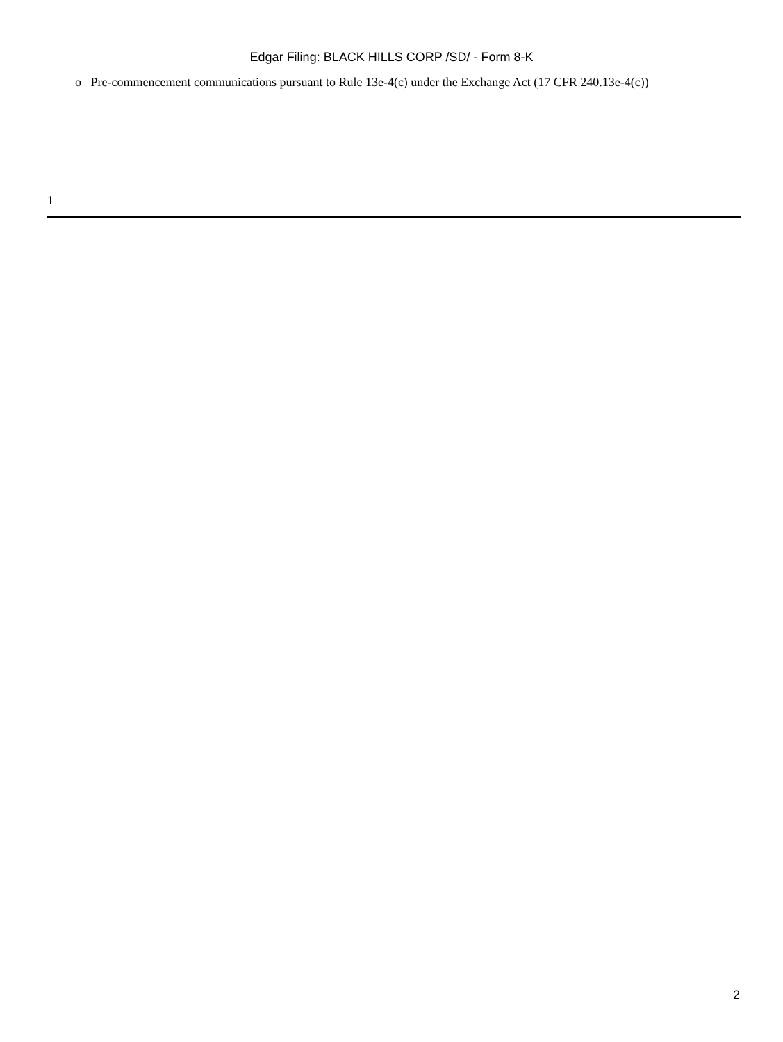Edgar Filing: BLACK HILLS CORP /SD/ - Form 8-K
o Pre-commencement communications pursuant to Rule 13e-4(c) under the Exchange Act (17 CFR 240.13e-4(c))
1
2